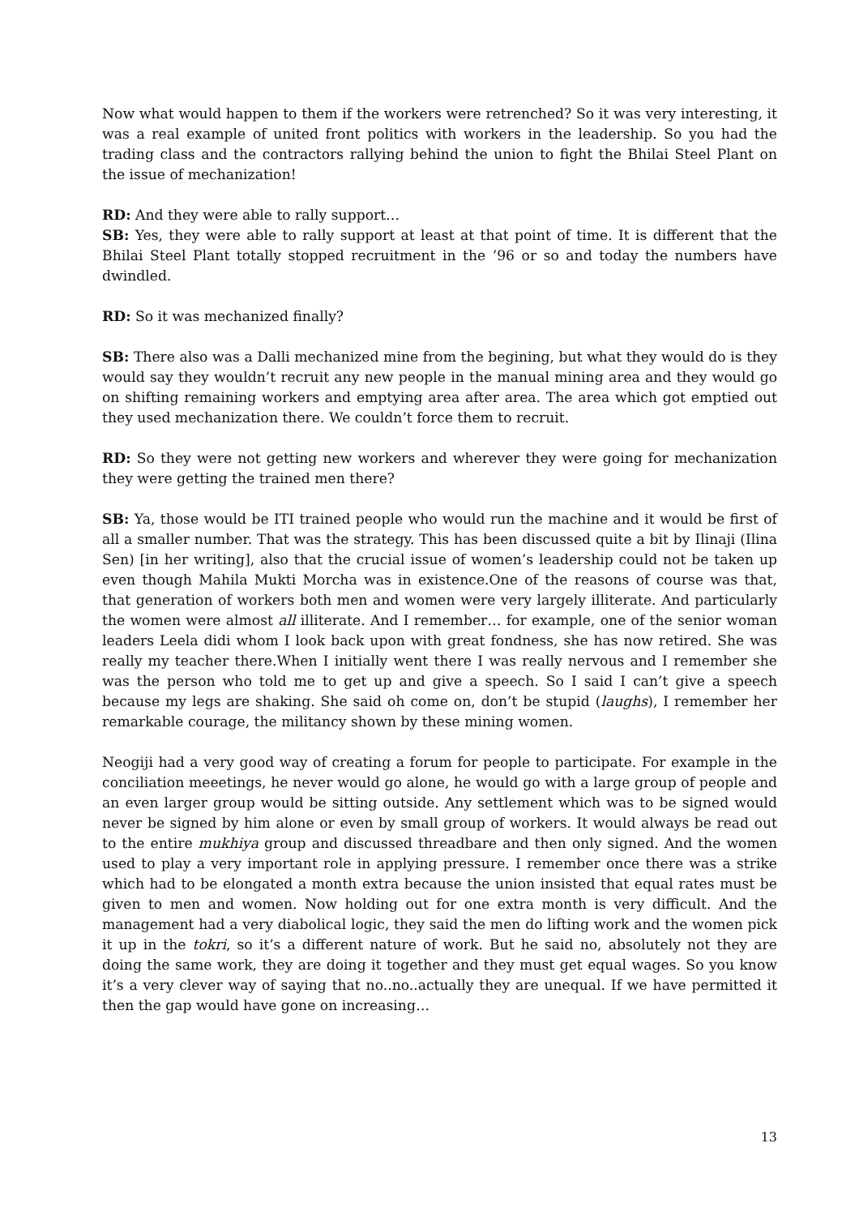Now what would happen to them if the workers were retrenched? So it was very interesting, it was a real example of united front politics with workers in the leadership. So you had the trading class and the contractors rallying behind the union to fight the Bhilai Steel Plant on the issue of mechanization!
RD: And they were able to rally support…
SB: Yes, they were able to rally support at least at that point of time. It is different that the Bhilai Steel Plant totally stopped recruitment in the ’96 or so and today the numbers have dwindled.
RD: So it was mechanized finally?
SB: There also was a Dalli mechanized mine from the begining, but what they would do is they would say they wouldn’t recruit any new people in the manual mining area and they would go on shifting remaining workers and emptying area after area. The area which got emptied out they used mechanization there. We couldn’t force them to recruit.
RD: So they were not getting new workers and wherever they were going for mechanization they were getting the trained men there?
SB: Ya, those would be ITI trained people who would run the machine and it would be first of all a smaller number. That was the strategy. This has been discussed quite a bit by Ilinaji (Ilina Sen) [in her writing], also that the crucial issue of women’s leadership could not be taken up even though Mahila Mukti Morcha was in existence.One of the reasons of course was that, that generation of workers both men and women were very largely illiterate. And particularly the women were almost all illiterate. And I remember… for example, one of the senior woman leaders Leela didi whom I look back upon with great fondness, she has now retired. She was really my teacher there.When I initially went there I was really nervous and I remember she was the person who told me to get up and give a speech. So I said I can’t give a speech because my legs are shaking. She said oh come on, don’t be stupid (laughs), I remember her remarkable courage, the militancy shown by these mining women.
Neogiji had a very good way of creating a forum for people to participate. For example in the conciliation meeetings, he never would go alone, he would go with a large group of people and an even larger group would be sitting outside. Any settlement which was to be signed would never be signed by him alone or even by small group of workers. It would always be read out to the entire mukhiya group and discussed threadbare and then only signed. And the women used to play a very important role in applying pressure. I remember once there was a strike which had to be elongated a month extra because the union insisted that equal rates must be given to men and women. Now holding out for one extra month is very difficult. And the management had a very diabolical logic, they said the men do lifting work and the women pick it up in the tokri, so it’s a different nature of work. But he said no, absolutely not they are doing the same work, they are doing it together and they must get equal wages. So you know it’s a very clever way of saying that no..no..actually they are unequal. If we have permitted it then the gap would have gone on increasing…
13